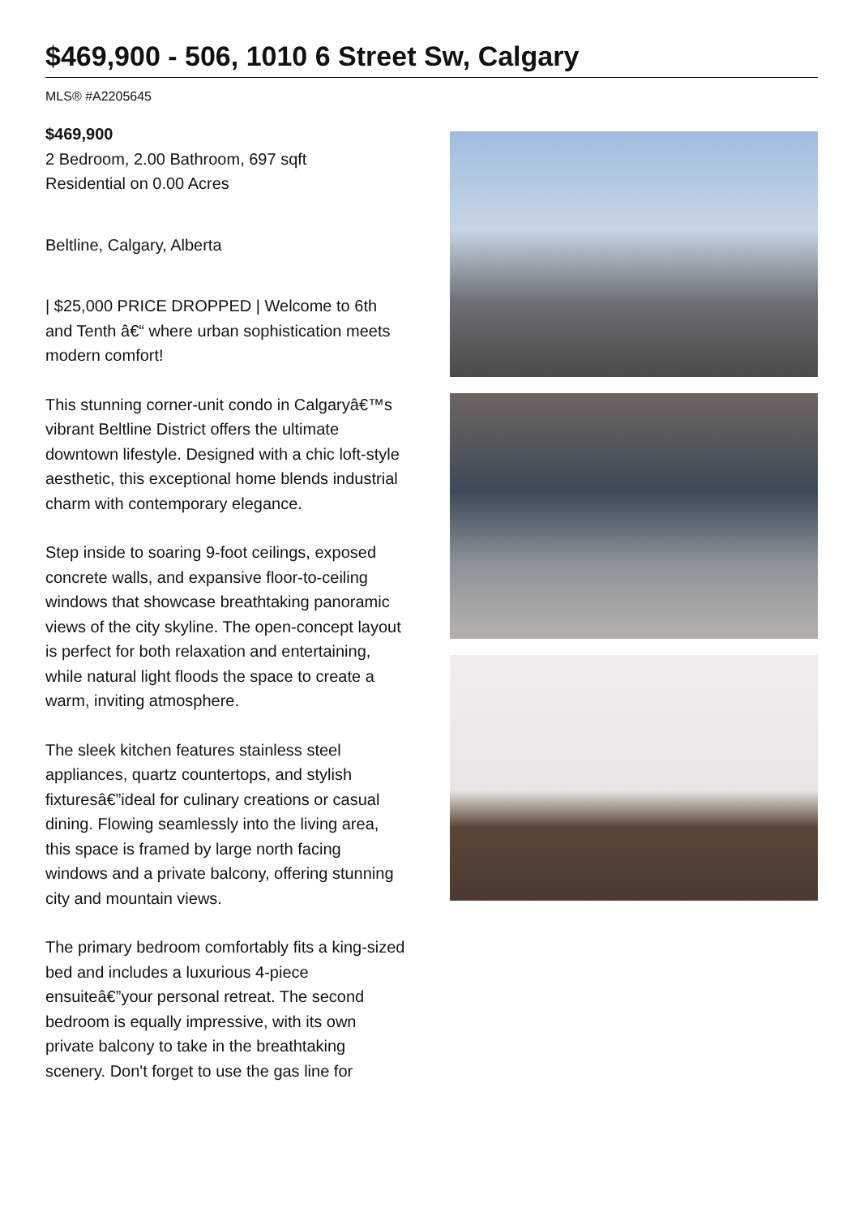$469,900 - 506, 1010 6 Street Sw, Calgary
MLS® #A2205645
$469,900
2 Bedroom, 2.00 Bathroom, 697 sqft
Residential on 0.00 Acres
Beltline, Calgary, Alberta
| $25,000 PRICE DROPPED | Welcome to 6th and Tenth â€“ where urban sophistication meets modern comfort!
This stunning corner-unit condo in Calgaryâ€™s vibrant Beltline District offers the ultimate downtown lifestyle. Designed with a chic loft-style aesthetic, this exceptional home blends industrial charm with contemporary elegance.
Step inside to soaring 9-foot ceilings, exposed concrete walls, and expansive floor-to-ceiling windows that showcase breathtaking panoramic views of the city skyline. The open-concept layout is perfect for both relaxation and entertaining, while natural light floods the space to create a warm, inviting atmosphere.
The sleek kitchen features stainless steel appliances, quartz countertops, and stylish fixturesâ€”ideal for culinary creations or casual dining. Flowing seamlessly into the living area, this space is framed by large north facing windows and a private balcony, offering stunning city and mountain views.
The primary bedroom comfortably fits a king-sized bed and includes a luxurious 4-piece ensuiteâ€”your personal retreat. The second bedroom is equally impressive, with its own private balcony to take in the breathtaking scenery. Don't forget to use the gas line for